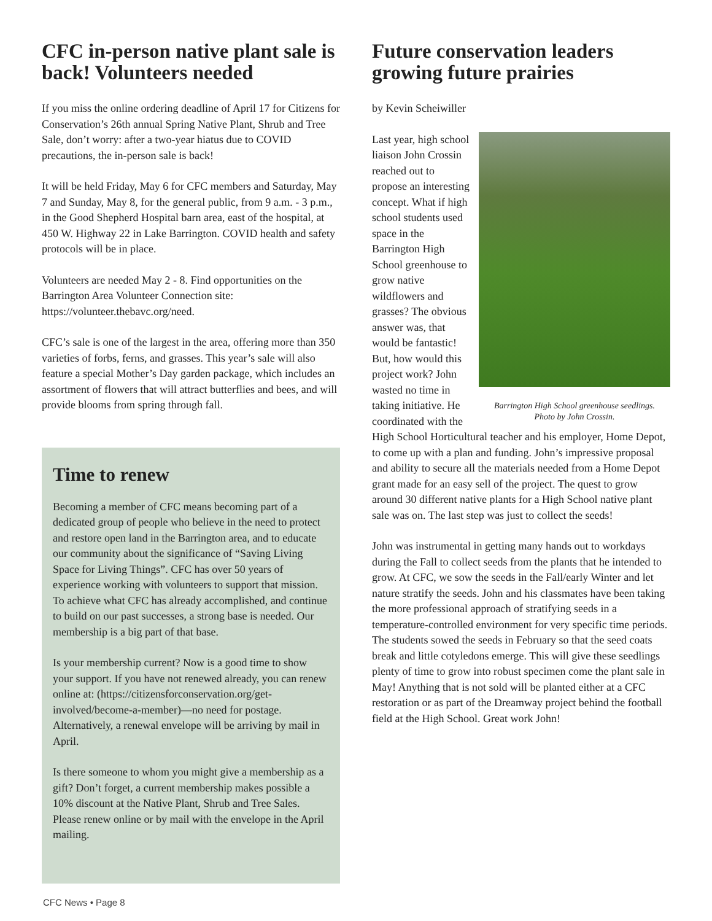CFC in-person native plant sale is back! Volunteers needed
If you miss the online ordering deadline of April 17 for Citizens for Conservation’s 26th annual Spring Native Plant, Shrub and Tree Sale, don’t worry: after a two-year hiatus due to COVID precautions, the in-person sale is back!
It will be held Friday, May 6 for CFC members and Saturday, May 7 and Sunday, May 8, for the general public, from 9 a.m. - 3 p.m., in the Good Shepherd Hospital barn area, east of the hospital, at 450 W. Highway 22 in Lake Barrington. COVID health and safety protocols will be in place.
Volunteers are needed May 2 - 8. Find opportunities on the Barrington Area Volunteer Connection site: https://volunteer.thebavc.org/need.
CFC’s sale is one of the largest in the area, offering more than 350 varieties of forbs, ferns, and grasses. This year’s sale will also feature a special Mother’s Day garden package, which includes an assortment of flowers that will attract butterflies and bees, and will provide blooms from spring through fall.
Time to renew
Becoming a member of CFC means becoming part of a dedicated group of people who believe in the need to protect and restore open land in the Barrington area, and to educate our community about the significance of “Saving Living Space for Living Things”. CFC has over 50 years of experience working with volunteers to support that mission. To achieve what CFC has already accomplished, and continue to build on our past successes, a strong base is needed. Our membership is a big part of that base.
Is your membership current? Now is a good time to show your support. If you have not renewed already, you can renew online at: (https://citizensforconservation.org/get-involved/become-a-member)—no need for postage. Alternatively, a renewal envelope will be arriving by mail in April.
Is there someone to whom you might give a membership as a gift? Don’t forget, a current membership makes possible a 10% discount at the Native Plant, Shrub and Tree Sales. Please renew online or by mail with the envelope in the April mailing.
Future conservation leaders growing future prairies
by Kevin Scheiwiller
Barrington High School greenhouse seedlings.
Photo by John Crossin.
Last year, high school liaison John Crossin reached out to propose an interesting concept. What if high school students used space in the Barrington High School greenhouse to grow native wildflowers and grasses? The obvious answer was, that would be fantastic! But, how would this project work? John wasted no time in taking initiative. He coordinated with the High School Horticultural teacher and his employer, Home Depot, to come up with a plan and funding. John’s impressive proposal and ability to secure all the materials needed from a Home Depot grant made for an easy sell of the project. The quest to grow around 30 different native plants for a High School native plant sale was on. The last step was just to collect the seeds!
John was instrumental in getting many hands out to workdays during the Fall to collect seeds from the plants that he intended to grow. At CFC, we sow the seeds in the Fall/early Winter and let nature stratify the seeds. John and his classmates have been taking the more professional approach of stratifying seeds in a temperature-controlled environment for very specific time periods. The students sowed the seeds in February so that the seed coats break and little cotyledons emerge. This will give these seedlings plenty of time to grow into robust specimen come the plant sale in May! Anything that is not sold will be planted either at a CFC restoration or as part of the Dreamway project behind the football field at the High School. Great work John!
CFC News • Page 8